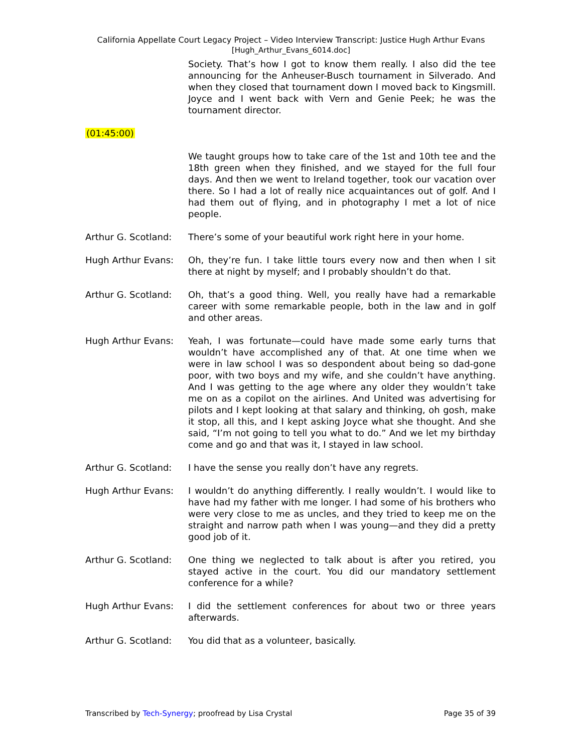California Appellate Court Legacy Project – Video Interview Transcript: Justice Hugh Arthur Evans
[Hugh_Arthur_Evans_6014.doc]
Society. That’s how I got to know them really. I also did the tee announcing for the Anheuser-Busch tournament in Silverado. And when they closed that tournament down I moved back to Kingsmill. Joyce and I went back with Vern and Genie Peek; he was the tournament director.
(01:45:00)
We taught groups how to take care of the 1st and 10th tee and the 18th green when they finished, and we stayed for the full four days. And then we went to Ireland together, took our vacation over there. So I had a lot of really nice acquaintances out of golf. And I had them out of flying, and in photography I met a lot of nice people.
Arthur G. Scotland:
There’s some of your beautiful work right here in your home.
Hugh Arthur Evans: Oh, they’re fun. I take little tours every now and then when I sit there at night by myself; and I probably shouldn’t do that.
Arthur G. Scotland:
Oh, that’s a good thing. Well, you really have had a remarkable career with some remarkable people, both in the law and in golf and other areas.
Hugh Arthur Evans: Yeah, I was fortunate—could have made some early turns that wouldn’t have accomplished any of that. At one time when we were in law school I was so despondent about being so dad-gone poor, with two boys and my wife, and she couldn’t have anything. And I was getting to the age where any older they wouldn’t take me on as a copilot on the airlines. And United was advertising for pilots and I kept looking at that salary and thinking, oh gosh, make it stop, all this, and I kept asking Joyce what she thought. And she said, “I’m not going to tell you what to do.” And we let my birthday come and go and that was it, I stayed in law school.
Arthur G. Scotland:
I have the sense you really don’t have any regrets.
Hugh Arthur Evans: I wouldn’t do anything differently. I really wouldn’t. I would like to have had my father with me longer. I had some of his brothers who were very close to me as uncles, and they tried to keep me on the straight and narrow path when I was young—and they did a pretty good job of it.
Arthur G. Scotland:
One thing we neglected to talk about is after you retired, you stayed active in the court. You did our mandatory settlement conference for a while?
Hugh Arthur Evans: I did the settlement conferences for about two or three years afterwards.
Arthur G. Scotland:
You did that as a volunteer, basically.
Transcribed by Tech-Synergy; proofread by Lisa Crystal Page 35 of 39